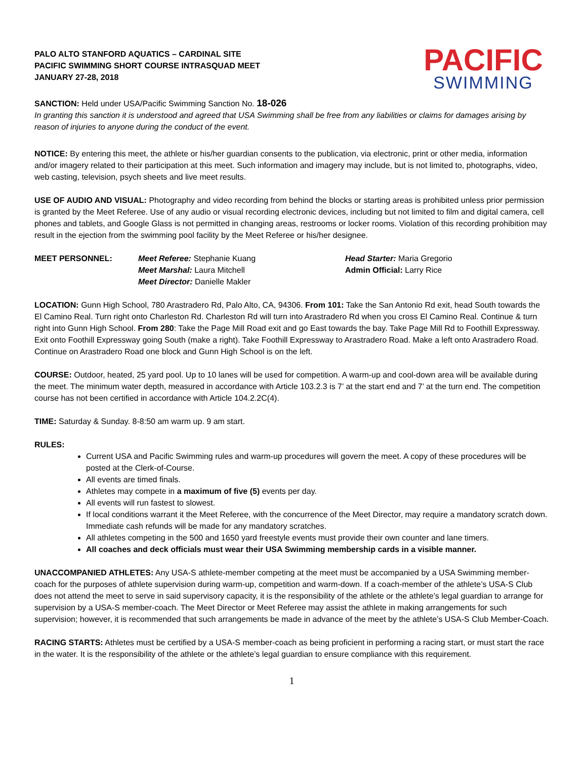PALO ALTO STANFORD AQUATICS – CARDINAL SITE
PACIFIC SWIMMING SHORT COURSE INTRASQUAD MEET
JANUARY 27-28, 2018
PACIFIC
SWIMMING
SANCTION: Held under USA/Pacific Swimming Sanction No. 18-026
In granting this sanction it is understood and agreed that USA Swimming shall be free from any liabilities or claims for damages arising by reason of injuries to anyone during the conduct of the event.
NOTICE: By entering this meet, the athlete or his/her guardian consents to the publication, via electronic, print or other media, information and/or imagery related to their participation at this meet. Such information and imagery may include, but is not limited to, photographs, video, web casting, television, psych sheets and live meet results.
USE OF AUDIO AND VISUAL: Photography and video recording from behind the blocks or starting areas is prohibited unless prior permission is granted by the Meet Referee. Use of any audio or visual recording electronic devices, including but not limited to film and digital camera, cell phones and tablets, and Google Glass is not permitted in changing areas, restrooms or locker rooms. Violation of this recording prohibition may result in the ejection from the swimming pool facility by the Meet Referee or his/her designee.
MEET PERSONNEL: Meet Referee: Stephanie Kuang
Meet Marshal: Laura Mitchell
Meet Director: Danielle Makler
Head Starter: Maria Gregorio
Admin Official: Larry Rice
LOCATION: Gunn High School, 780 Arastradero Rd, Palo Alto, CA, 94306. From 101: Take the San Antonio Rd exit, head South towards the El Camino Real. Turn right onto Charleston Rd. Charleston Rd will turn into Arastradero Rd when you cross El Camino Real. Continue & turn right into Gunn High School. From 280: Take the Page Mill Road exit and go East towards the bay. Take Page Mill Rd to Foothill Expressway. Exit onto Foothill Expressway going South (make a right). Take Foothill Expressway to Arastradero Road. Make a left onto Arastradero Road. Continue on Arastradero Road one block and Gunn High School is on the left.
COURSE: Outdoor, heated, 25 yard pool. Up to 10 lanes will be used for competition. A warm-up and cool-down area will be available during the meet. The minimum water depth, measured in accordance with Article 103.2.3 is 7’ at the start end and 7’ at the turn end. The competition course has not been certified in accordance with Article 104.2.2C(4).
TIME: Saturday & Sunday. 8-8:50 am warm up. 9 am start.
RULES:
Current USA and Pacific Swimming rules and warm-up procedures will govern the meet. A copy of these procedures will be posted at the Clerk-of-Course.
All events are timed finals.
Athletes may compete in a maximum of five (5) events per day.
All events will run fastest to slowest.
If local conditions warrant it the Meet Referee, with the concurrence of the Meet Director, may require a mandatory scratch down. Immediate cash refunds will be made for any mandatory scratches.
All athletes competing in the 500 and 1650 yard freestyle events must provide their own counter and lane timers.
All coaches and deck officials must wear their USA Swimming membership cards in a visible manner.
UNACCOMPANIED ATHLETES: Any USA-S athlete-member competing at the meet must be accompanied by a USA Swimming member-coach for the purposes of athlete supervision during warm-up, competition and warm-down. If a coach-member of the athlete’s USA-S Club does not attend the meet to serve in said supervisory capacity, it is the responsibility of the athlete or the athlete’s legal guardian to arrange for supervision by a USA-S member-coach. The Meet Director or Meet Referee may assist the athlete in making arrangements for such supervision; however, it is recommended that such arrangements be made in advance of the meet by the athlete’s USA-S Club Member-Coach.
RACING STARTS: Athletes must be certified by a USA-S member-coach as being proficient in performing a racing start, or must start the race in the water. It is the responsibility of the athlete or the athlete’s legal guardian to ensure compliance with this requirement.
1